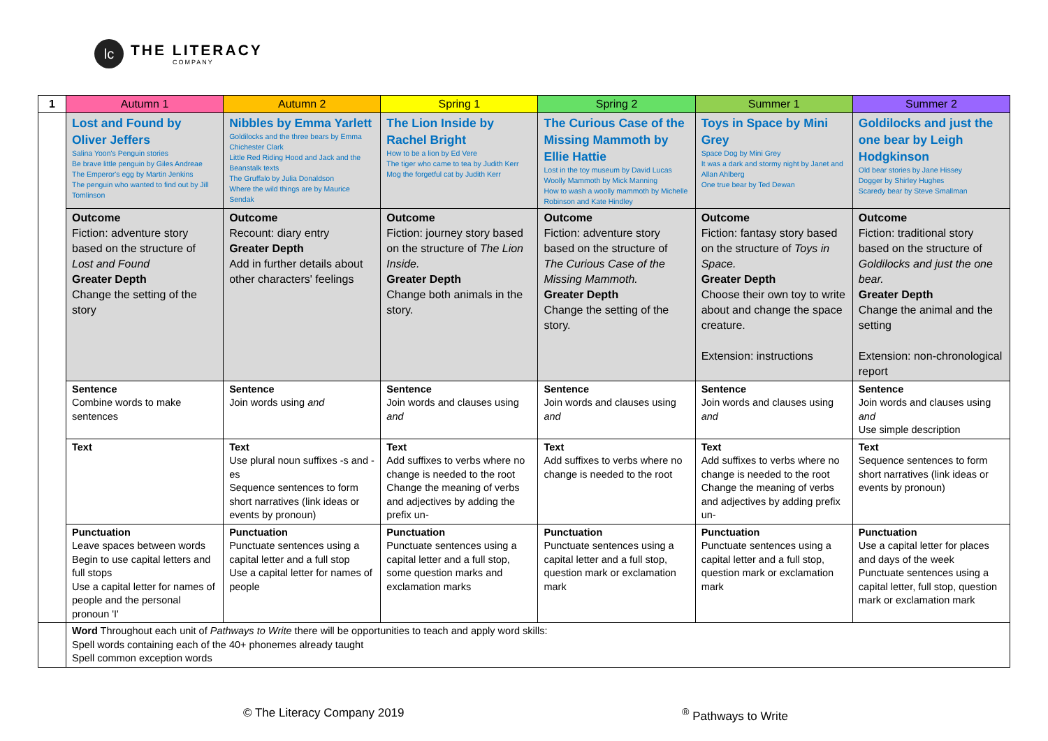lc
THE LITERACY
COMPANY
| 1 | Autumn 1 | Autumn 2 | Spring 1 | Spring 2 | Summer 1 | Summer 2 |
| --- | --- | --- | --- | --- | --- | --- |
| | Lost and Found by Oliver Jeffers Salina Yoon's Penguin stories Be brave little penguin by Giles Andreae The Emperor's egg by Martin Jenkins The penguin who wanted to find out by Jill Tomlinson | Nibbles by Emma Yarlett Goldilocks and the three bears by Emma Chichester Clark Little Red Riding Hood and Jack and the Beanstalk texts The Gruffalo by Julia Donaldson Where the wild things are by Maurice Sendak | The Lion Inside by Rachel Bright How to be a lion by Ed Vere The tiger who came to tea by Judith Kerr Mog the forgetful cat by Judith Kerr | The Curious Case of the Missing Mammoth by Ellie Hattie Lost in the toy museum by David Lucas Woolly Mammoth by Mick Manning How to wash a woolly mammoth by Michelle Robinson and Kate Hindley | Toys in Space by Mini Grey Space Dog by Mini Grey It was a dark and stormy night by Janet and Allan Ahlberg One true bear by Ted Dewan | Goldilocks and just the one bear by Leigh Hodgkinson Old bear stories by Jane Hissey Dogger by Shirley Hughes Scaredy bear by Steve Smallman |
| | Outcome Fiction: adventure story based on the structure of Lost and Found Greater Depth Change the setting of the story | Outcome Recount: diary entry Greater Depth Add in further details about other characters' feelings | Outcome Fiction: journey story based on the structure of The Lion Inside. Greater Depth Change both animals in the story. | Outcome Fiction: adventure story based on the structure of The Curious Case of the Missing Mammoth. Greater Depth Change the setting of the story. | Outcome Fiction: fantasy story based on the structure of Toys in Space. Greater Depth Choose their own toy to write about and change the space creature. Extension: instructions | Outcome Fiction: traditional story based on the structure of Goldilocks and just the one bear. Greater Depth Change the animal and the setting Extension: non-chronological report |
| | Sentence Combine words to make sentences | Sentence Join words using and | Sentence Join words and clauses using and | Sentence Join words and clauses using and | Sentence Join words and clauses using and | Sentence Join words and clauses using and Use simple description |
| | Text | Text Use plural noun suffixes -s and -es Sequence sentences to form short narratives (link ideas or events by pronoun) | Text Add suffixes to verbs where no change is needed to the root Change the meaning of verbs and adjectives by adding the prefix un- | Text Add suffixes to verbs where no change is needed to the root | Text Add suffixes to verbs where no change is needed to the root Change the meaning of verbs and adjectives by adding prefix un- | Text Sequence sentences to form short narratives (link ideas or events by pronoun) |
| | Punctuation Leave spaces between words Begin to use capital letters and full stops Use a capital letter for names of people and the personal pronoun 'I' | Punctuation Punctuate sentences using a capital letter and a full stop Use a capital letter for names of people | Punctuation Punctuate sentences using a capital letter and a full stop, some question marks and exclamation marks | Punctuation Punctuate sentences using a capital letter and a full stop, question mark or exclamation mark | Punctuation Punctuate sentences using a capital letter and a full stop, question mark or exclamation mark | Punctuation Use a capital letter for places and days of the week Punctuate sentences using a capital letter, full stop, question mark or exclamation mark |
| | Word Throughout each unit of Pathways to Write there will be opportunities to teach and apply word skills: Spell words containing each of the 40+ phonemes already taught Spell common exception words | | | | | |
© The Literacy Company 2019 <sup>®</sup> Pathways to Write